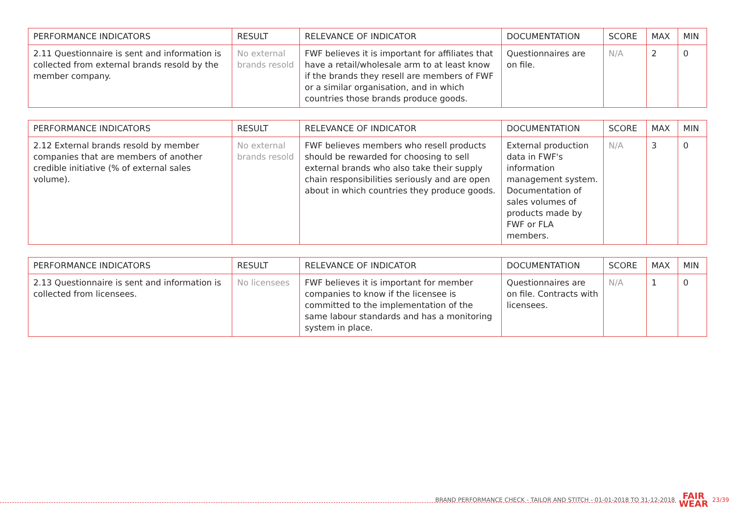| PERFORMANCE INDICATORS | RESULT | RELEVANCE OF INDICATOR | DOCUMENTATION | SCORE | MAX | MIN |
| --- | --- | --- | --- | --- | --- | --- |
| 2.11 Questionnaire is sent and information is collected from external brands resold by the member company. | No external brands resold | FWF believes it is important for affiliates that have a retail/wholesale arm to at least know if the brands they resell are members of FWF or a similar organisation, and in which countries those brands produce goods. | Questionnaires are on file. | N/A | 2 | 0 |
| PERFORMANCE INDICATORS | RESULT | RELEVANCE OF INDICATOR | DOCUMENTATION | SCORE | MAX | MIN |
| --- | --- | --- | --- | --- | --- | --- |
| 2.12 External brands resold by member companies that are members of another credible initiative (% of external sales volume). | No external brands resold | FWF believes members who resell products should be rewarded for choosing to sell external brands who also take their supply chain responsibilities seriously and are open about in which countries they produce goods. | External production data in FWF's information management system. Documentation of sales volumes of products made by FWF or FLA members. | N/A | 3 | 0 |
| PERFORMANCE INDICATORS | RESULT | RELEVANCE OF INDICATOR | DOCUMENTATION | SCORE | MAX | MIN |
| --- | --- | --- | --- | --- | --- | --- |
| 2.13 Questionnaire is sent and information is collected from licensees. | No licensees | FWF believes it is important for member companies to know if the licensee is committed to the implementation of the same labour standards and has a monitoring system in place. | Questionnaires are on file. Contracts with licensees. | N/A | 1 | 0 |
BRAND PERFORMANCE CHECK - TAILOR AND STITCH - 01-01-2018 TO 31-12-2018 FAIR
WEAR 23/39